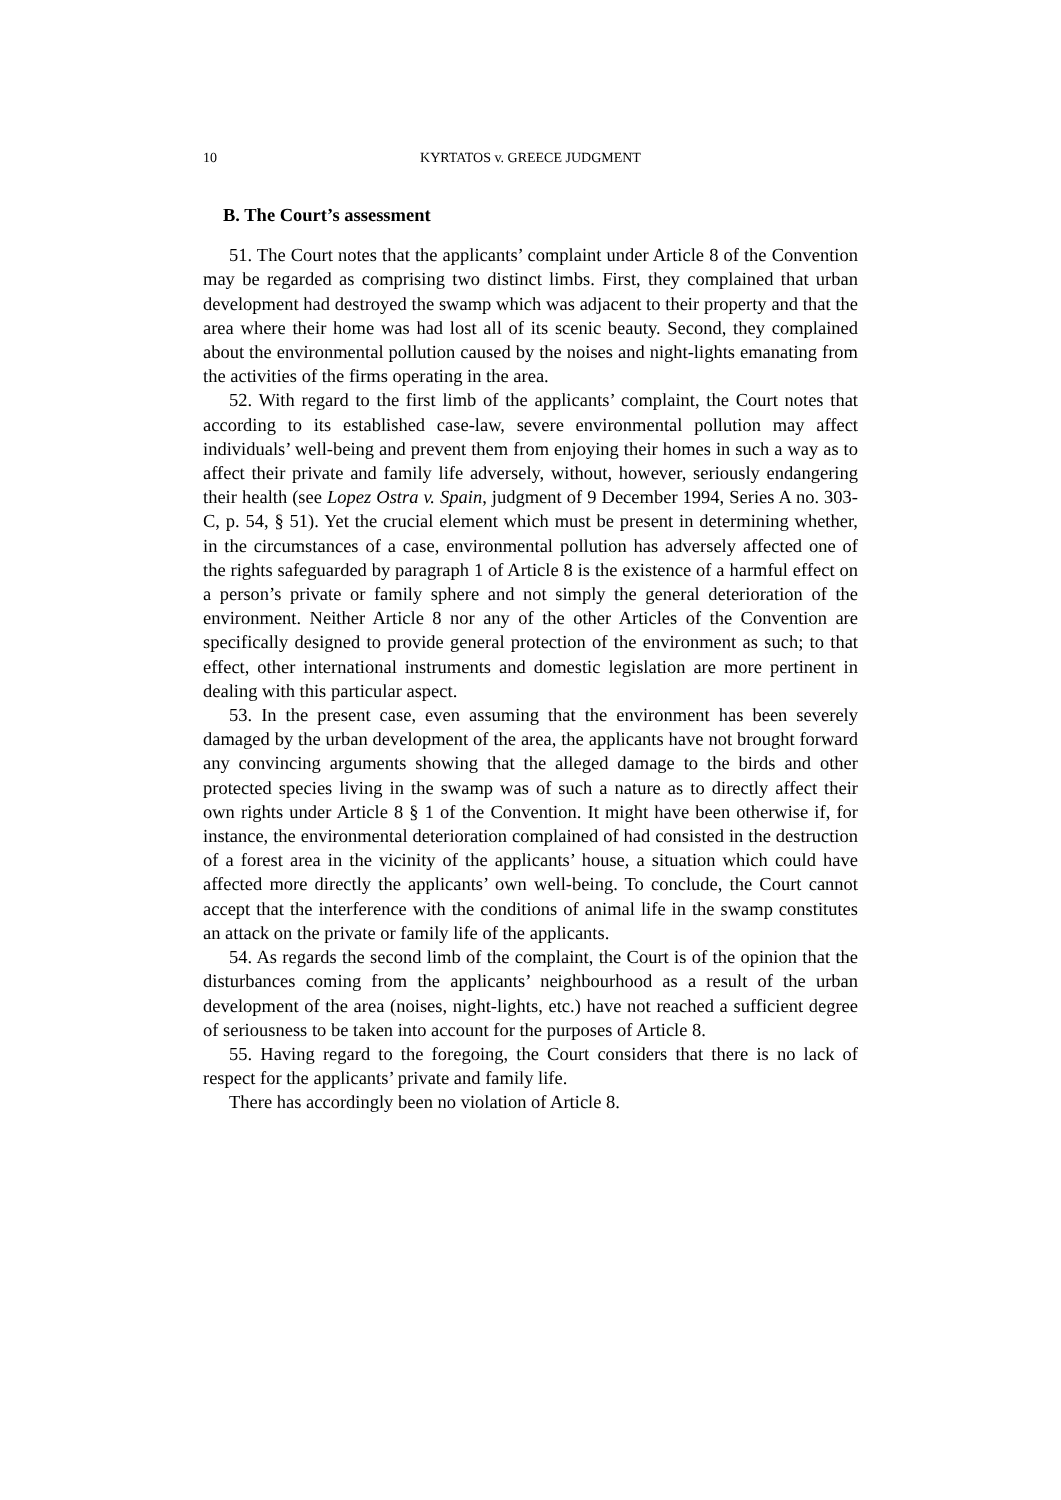10 KYRTATOS v. GREECE JUDGMENT
B. The Court’s assessment
51. The Court notes that the applicants’ complaint under Article 8 of the Convention may be regarded as comprising two distinct limbs. First, they complained that urban development had destroyed the swamp which was adjacent to their property and that the area where their home was had lost all of its scenic beauty. Second, they complained about the environmental pollution caused by the noises and night-lights emanating from the activities of the firms operating in the area.
52. With regard to the first limb of the applicants’ complaint, the Court notes that according to its established case-law, severe environmental pollution may affect individuals’ well-being and prevent them from enjoying their homes in such a way as to affect their private and family life adversely, without, however, seriously endangering their health (see Lopez Ostra v. Spain, judgment of 9 December 1994, Series A no. 303-C, p. 54, § 51). Yet the crucial element which must be present in determining whether, in the circumstances of a case, environmental pollution has adversely affected one of the rights safeguarded by paragraph 1 of Article 8 is the existence of a harmful effect on a person’s private or family sphere and not simply the general deterioration of the environment. Neither Article 8 nor any of the other Articles of the Convention are specifically designed to provide general protection of the environment as such; to that effect, other international instruments and domestic legislation are more pertinent in dealing with this particular aspect.
53. In the present case, even assuming that the environment has been severely damaged by the urban development of the area, the applicants have not brought forward any convincing arguments showing that the alleged damage to the birds and other protected species living in the swamp was of such a nature as to directly affect their own rights under Article 8 § 1 of the Convention. It might have been otherwise if, for instance, the environmental deterioration complained of had consisted in the destruction of a forest area in the vicinity of the applicants’ house, a situation which could have affected more directly the applicants’ own well-being. To conclude, the Court cannot accept that the interference with the conditions of animal life in the swamp constitutes an attack on the private or family life of the applicants.
54. As regards the second limb of the complaint, the Court is of the opinion that the disturbances coming from the applicants’ neighbourhood as a result of the urban development of the area (noises, night-lights, etc.) have not reached a sufficient degree of seriousness to be taken into account for the purposes of Article 8.
55. Having regard to the foregoing, the Court considers that there is no lack of respect for the applicants’ private and family life.
There has accordingly been no violation of Article 8.